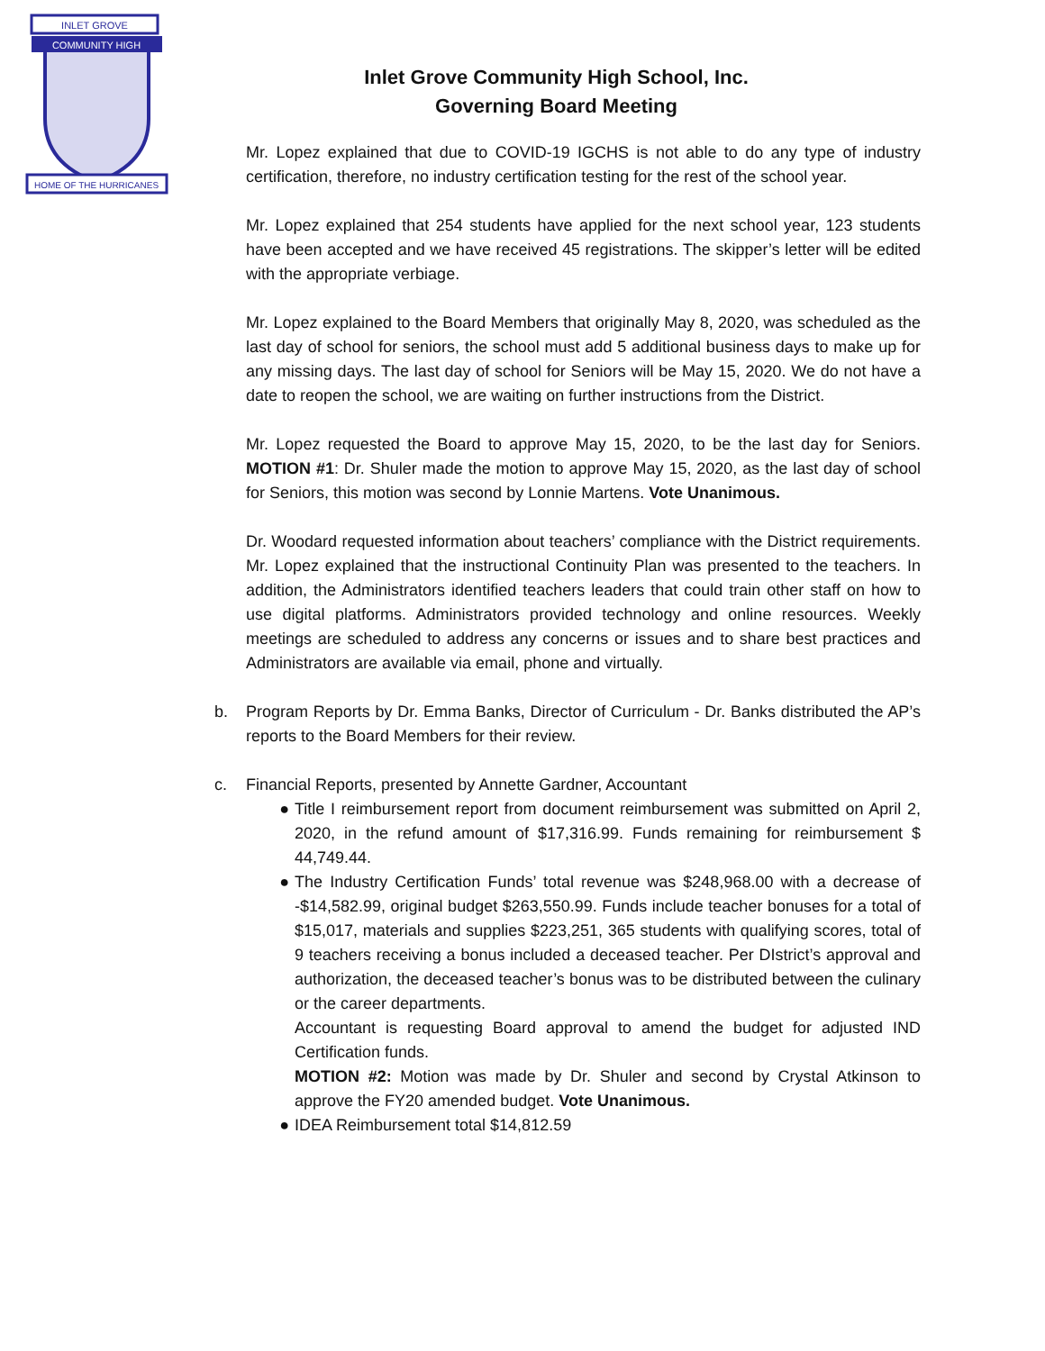INLET GROVE
COMMUNITY HIGH
HOME OF THE HURRICANES
Inlet Grove Community High School, Inc.
Governing Board Meeting
Mr. Lopez explained that due to COVID-19 IGCHS is not able to do any type of industry certification, therefore, no industry certification testing for the rest of the school year.
Mr. Lopez explained that 254 students have applied for the next school year, 123 students have been accepted and we have received 45 registrations. The skipper’s letter will be edited with the appropriate verbiage.
Mr. Lopez explained to the Board Members that originally May 8, 2020, was scheduled as the last day of school for seniors, the school must add 5 additional business days to make up for any missing days. The last day of school for Seniors will be May 15, 2020. We do not have a date to reopen the school, we are waiting on further instructions from the District.
Mr. Lopez requested the Board to approve May 15, 2020, to be the last day for Seniors. MOTION #1: Dr. Shuler made the motion to approve May 15, 2020, as the last day of school for Seniors, this motion was second by Lonnie Martens. Vote Unanimous.
Dr. Woodard requested information about teachers’ compliance with the District requirements. Mr. Lopez explained that the instructional Continuity Plan was presented to the teachers. In addition, the Administrators identified teachers leaders that could train other staff on how to use digital platforms. Administrators provided technology and online resources. Weekly meetings are scheduled to address any concerns or issues and to share best practices and Administrators are available via email, phone and virtually.
b. Program Reports by Dr. Emma Banks, Director of Curriculum - Dr. Banks distributed the AP’s reports to the Board Members for their review.
c. Financial Reports, presented by Annette Gardner, Accountant
● Title I reimbursement report from document reimbursement was submitted on April 2, 2020, in the refund amount of $17,316.99. Funds remaining for reimbursement $ 44,749.44.
● The Industry Certification Funds’ total revenue was $248,968.00 with a decrease of -$14,582.99, original budget $263,550.99. Funds include teacher bonuses for a total of $15,017, materials and supplies $223,251, 365 students with qualifying scores, total of 9 teachers receiving a bonus included a deceased teacher. Per DIstrict’s approval and authorization, the deceased teacher’s bonus was to be distributed between the culinary or the career departments.
Accountant is requesting Board approval to amend the budget for adjusted IND Certification funds.
MOTION #2: Motion was made by Dr. Shuler and second by Crystal Atkinson to approve the FY20 amended budget. Vote Unanimous.
● IDEA Reimbursement total $14,812.59